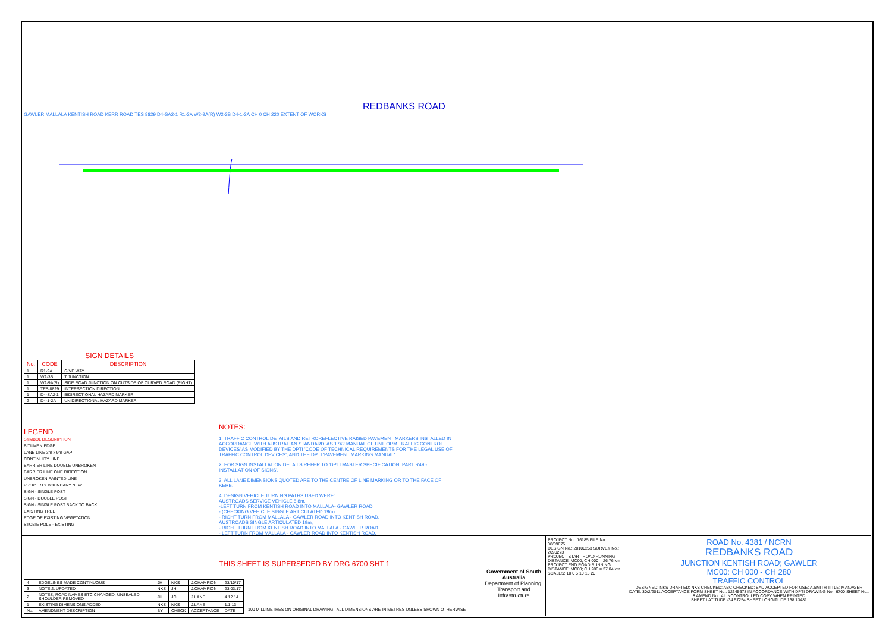REDBANKS ROAD
GAWLER MALLALA KENTISH ROAD KERR ROAD TES 8829 D4-SA2-1 R1-2A W2-9A(R) W2-3B D4-1-2A CH 0 CH 220 EXTENT OF WORKS
SIGN DETAILS
| No. | CODE | DESCRIPTION |
| --- | --- | --- |
| 1 | R1-2A | GIVE WAY |
| 1 | W2-3B | T JUNCTION |
| 1 | W2-9A(R) | SIDE ROAD JUNCTION ON OUTSIDE OF CURVED ROAD (RIGHT) |
| 1 | TES 8829 | INTERSECTION DIRECTION |
| 1 | D4-SA2-1 | BIDIRECTIONAL HAZARD MARKER |
| 2 | D4-1-2A | UNIDIRECTIONAL HAZARD MARKER |
LEGEND
SYMBOL DESCRIPTION
BITUMEN EDGE
LANE LINE 3m x 9m GAP
CONTINUITY LINE
BARRIER LINE DOUBLE UNBROKEN
BARRIER LINE ONE DIRECTION
UNBROKEN PAINTED LINE
PROPERTY BOUNDARY NEW
SIGN - SINGLE POST
SIGN - DOUBLE POST
SIGN - SINGLE POST BACK TO BACK
EXISTING TREE
EDGE OF EXISTING VEGETATION
STOBIE POLE - EXISTING
NOTES:
1. TRAFFIC CONTROL DETAILS AND RETROREFLECTIVE RAISED PAVEMENT MARKERS INSTALLED IN ACCORDANCE WITH AUSTRALIAN STANDARD 'AS 1742 MANUAL OF UNIFORM TRAFFIC CONTROL DEVICES' AS MODIFIED BY THE DPTI 'CODE OF TECHNICAL REQUIREMENTS FOR THE LEGAL USE OF TRAFFIC CONTROL DEVICES', AND THE DPTI 'PAVEMENT MARKING MANUAL'.
2. FOR SIGN INSTALLATION DETAILS REFER TO 'DPTI MASTER SPECIFICATION, PART R49 - INSTALLATION OF SIGNS'.
3. ALL LANE DIMENSIONS QUOTED ARE TO THE CENTRE OF LINE MARKING OR TO THE FACE OF KERB.
4. DESIGN VEHICLE TURNING PATHS USED WERE:
AUSTROADS SERVICE VEHICLE 8.8m,
-LEFT TURN FROM KENTISH ROAD INTO MALLALA- GAWLER ROAD.
- (CHECKING VEHICLE SINGLE ARTICULATED 19m)
- RIGHT TURN FROM MALLALA - GAWLER ROAD INTO KENTISH ROAD.
AUSTROADS SINGLE ARTICULATED 19m,
- RIGHT TURN FROM KENTISH ROAD INTO MALLALA - GAWLER ROAD.
- LEFT TURN FROM MALLALA - GAWLER ROAD INTO KENTISH ROAD.
THIS SHEET IS SUPERSEDED BY DRG 6700 SHT 1
| 4 | EDGELINES MADE CONTINUOUS | JH | NKS | J.CHAMPION | 23/10/17 |
| 3 | NOTE 2. UPDATED | NKS | JH | J.CHAMPION | 23.03.17 |
| 2 | NOTES, ROAD NAMES ETC CHANGED, UNSEALED SHOULDER REMOVED | JH | JC | J.LANE | 4.12.14 |
| 1 | EXISTING DIMENSIONS ADDED | NKS | NKS | J.LANE | 1.1.13 |
| No. | AMENDMENT DESCRIPTION | BY | CHECK | ACCEPTANCE | DATE |
100 MILLIMETRES ON ORIGINAL DRAWING ALL DIMENSIONS ARE IN METRES UNLESS SHOWN OTHERWISE
Government of South Australia
Department of Planning, Transport and Infrastructure
PROJECT No.: 16185 FILE No.: 08/09075
DESIGN No.: 20100253 SURVEY No.: 2090273
PROJECT START ROAD RUNNING DISTANCE: MC00; CH 000 = 26.76 km
PROJECT END ROAD RUNNING DISTANCE: MC00; CH 280 = 27.04 km
SCALES: 10 0 5 10 15 20
ROAD No. 4381 / NCRN
REDBANKS ROAD
JUNCTION KENTISH ROAD; GAWLER
MC00: CH 000 - CH 280
TRAFFIC CONTROL
DESIGNED: NKS DRAFTED: NKS CHECKED: ABC CHECKED: BAC ACCEPTED FOR USE: A.SMITH TITLE: MANAGER DATE: 30/2/2011 ACCEPTANCE FORM SHEET No.: 12345678 IN ACCORDANCE WITH DPTI DRAWING No.: 6700 SHEET No.: 8 AMEND No.: 4 UNCONTROLLED COPY WHEN PRINTED
SHEET LATITUDE -34.57254 SHEET LONGITUDE 138.73481